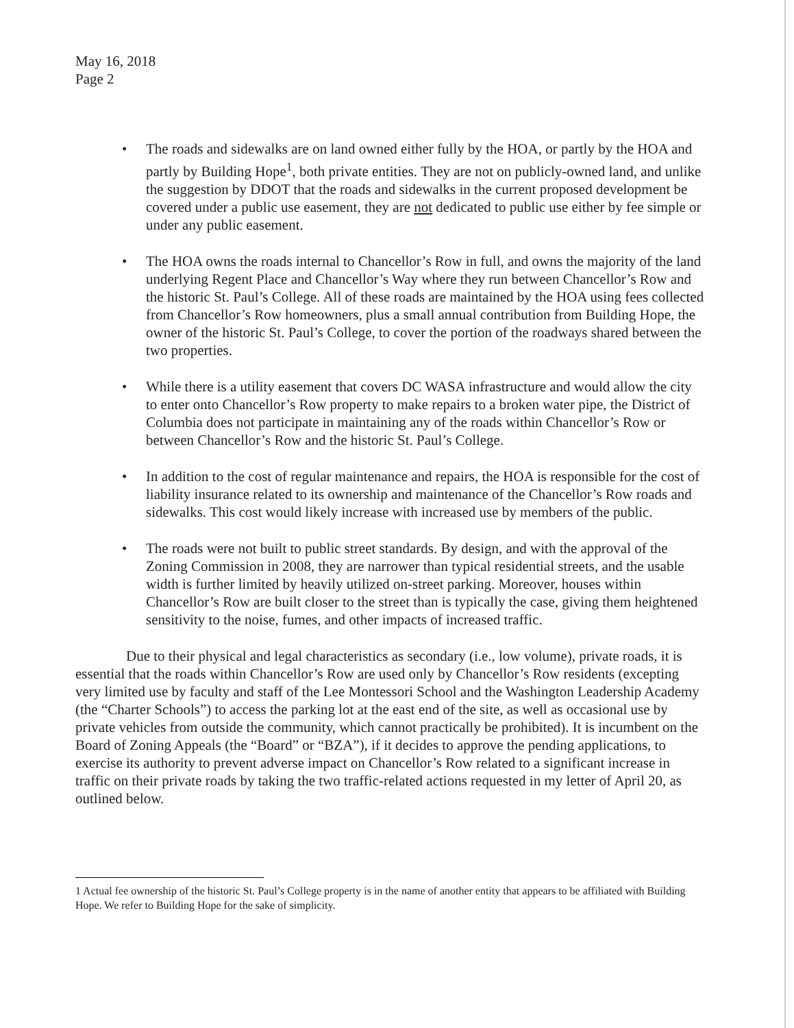May 16, 2018
Page 2
• The roads and sidewalks are on land owned either fully by the HOA, or partly by the HOA and partly by Building Hope<sup>1</sup>, both private entities. They are not on publicly-owned land, and unlike the suggestion by DDOT that the roads and sidewalks in the current proposed development be covered under a public use easement, they are not dedicated to public use either by fee simple or under any public easement.
• The HOA owns the roads internal to Chancellor’s Row in full, and owns the majority of the land underlying Regent Place and Chancellor’s Way where they run between Chancellor’s Row and the historic St. Paul’s College. All of these roads are maintained by the HOA using fees collected from Chancellor’s Row homeowners, plus a small annual contribution from Building Hope, the owner of the historic St. Paul’s College, to cover the portion of the roadways shared between the two properties.
• While there is a utility easement that covers DC WASA infrastructure and would allow the city to enter onto Chancellor’s Row property to make repairs to a broken water pipe, the District of Columbia does not participate in maintaining any of the roads within Chancellor’s Row or between Chancellor’s Row and the historic St. Paul’s College.
• In addition to the cost of regular maintenance and repairs, the HOA is responsible for the cost of liability insurance related to its ownership and maintenance of the Chancellor’s Row roads and sidewalks. This cost would likely increase with increased use by members of the public.
• The roads were not built to public street standards. By design, and with the approval of the Zoning Commission in 2008, they are narrower than typical residential streets, and the usable width is further limited by heavily utilized on-street parking. Moreover, houses within Chancellor’s Row are built closer to the street than is typically the case, giving them heightened sensitivity to the noise, fumes, and other impacts of increased traffic.
Due to their physical and legal characteristics as secondary (i.e., low volume), private roads, it is essential that the roads within Chancellor’s Row are used only by Chancellor’s Row residents (excepting very limited use by faculty and staff of the Lee Montessori School and the Washington Leadership Academy (the “Charter Schools”) to access the parking lot at the east end of the site, as well as occasional use by private vehicles from outside the community, which cannot practically be prohibited). It is incumbent on the Board of Zoning Appeals (the “Board” or “BZA”), if it decides to approve the pending applications, to exercise its authority to prevent adverse impact on Chancellor’s Row related to a significant increase in traffic on their private roads by taking the two traffic-related actions requested in my letter of April 20, as outlined below.
1 Actual fee ownership of the historic St. Paul’s College property is in the name of another entity that appears to be affiliated with Building Hope. We refer to Building Hope for the sake of simplicity.